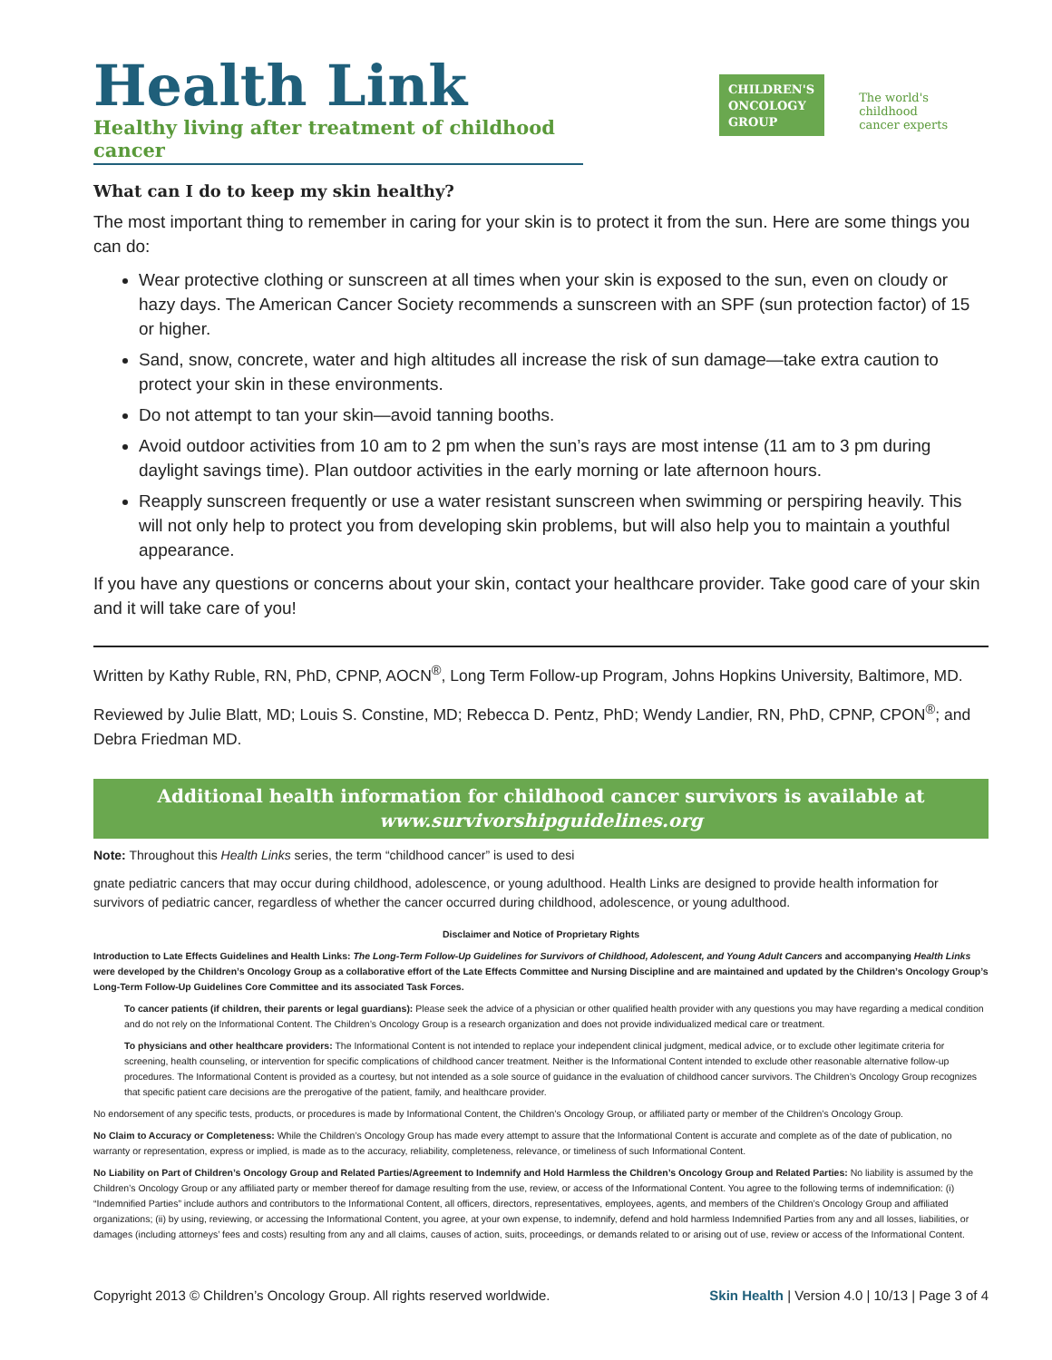Health Link
Healthy living after treatment of childhood cancer
CHILDREN'S
ONCOLOGY
GROUP
The world's childhood
cancer experts
What can I do to keep my skin healthy?
The most important thing to remember in caring for your skin is to protect it from the sun. Here are some things you can do:
Wear protective clothing or sunscreen at all times when your skin is exposed to the sun, even on cloudy or hazy days. The American Cancer Society recommends a sunscreen with an SPF (sun protection factor) of 15 or higher.
Sand, snow, concrete, water and high altitudes all increase the risk of sun damage—take extra caution to protect your skin in these environments.
Do not attempt to tan your skin—avoid tanning booths.
Avoid outdoor activities from 10 am to 2 pm when the sun’s rays are most intense (11 am to 3 pm during daylight savings time). Plan outdoor activities in the early morning or late afternoon hours.
Reapply sunscreen frequently or use a water resistant sunscreen when swimming or perspiring heavily. This will not only help to protect you from developing skin problems, but will also help you to maintain a youthful appearance.
If you have any questions or concerns about your skin, contact your healthcare provider. Take good care of your skin and it will take care of you!
Written by Kathy Ruble, RN, PhD, CPNP, AOCN<sup>®</sup>, Long Term Follow-up Program, Johns Hopkins University, Baltimore, MD.
Reviewed by Julie Blatt, MD; Louis S. Constine, MD; Rebecca D. Pentz, PhD; Wendy Landier, RN, PhD, CPNP, CPON<sup>®</sup>; and Debra Friedman MD.
Additional health information for childhood cancer survivors is available at
www.survivorshipguidelines.org
Note: Throughout this Health Links series, the term “childhood cancer” is used to desi
gnate pediatric cancers that may occur during childhood, adolescence, or young adulthood. Health Links are designed to provide health information for survivors of pediatric cancer, regardless of whether the cancer occurred during childhood, adolescence, or young adulthood.
Disclaimer and Notice of Proprietary Rights
Introduction to Late Effects Guidelines and Health Links: The Long-Term Follow-Up Guidelines for Survivors of Childhood, Adolescent, and Young Adult Cancers and accompanying Health Links were developed by the Children’s Oncology Group as a collaborative effort of the Late Effects Committee and Nursing Discipline and are maintained and updated by the Children’s Oncology Group’s Long-Term Follow-Up Guidelines Core Committee and its associated Task Forces.
To cancer patients (if children, their parents or legal guardians): Please seek the advice of a physician or other qualified health provider with any questions you may have regarding a medical condition and do not rely on the Informational Content. The Children’s Oncology Group is a research organization and does not provide individualized medical care or treatment.
To physicians and other healthcare providers: The Informational Content is not intended to replace your independent clinical judgment, medical advice, or to exclude other legitimate criteria for screening, health counseling, or intervention for specific complications of childhood cancer treatment. Neither is the Informational Content intended to exclude other reasonable alternative follow-up procedures. The Informational Content is provided as a courtesy, but not intended as a sole source of guidance in the evaluation of childhood cancer survivors. The Children’s Oncology Group recognizes that specific patient care decisions are the prerogative of the patient, family, and healthcare provider.
No endorsement of any specific tests, products, or procedures is made by Informational Content, the Children’s Oncology Group, or affiliated party or member of the Children’s Oncology Group.
No Claim to Accuracy or Completeness: While the Children’s Oncology Group has made every attempt to assure that the Informational Content is accurate and complete as of the date of publication, no warranty or representation, express or implied, is made as to the accuracy, reliability, completeness, relevance, or timeliness of such Informational Content.
No Liability on Part of Children’s Oncology Group and Related Parties/Agreement to Indemnify and Hold Harmless the Children’s Oncology Group and Related Parties: No liability is assumed by the Children’s Oncology Group or any affiliated party or member thereof for damage resulting from the use, review, or access of the Informational Content. You agree to the following terms of indemnification: (i) “Indemnified Parties” include authors and contributors to the Informational Content, all officers, directors, representatives, employees, agents, and members of the Children’s Oncology Group and affiliated organizations; (ii) by using, reviewing, or accessing the Informational Content, you agree, at your own expense, to indemnify, defend and hold harmless Indemnified Parties from any and all losses, liabilities, or damages (including attorneys’ fees and costs) resulting from any and all claims, causes of action, suits, proceedings, or demands related to or arising out of use, review or access of the Informational Content.
Copyright 2013 © Children’s Oncology Group. All rights reserved worldwide. Skin Health | Version 4.0 | 10/13 | Page 3 of 4